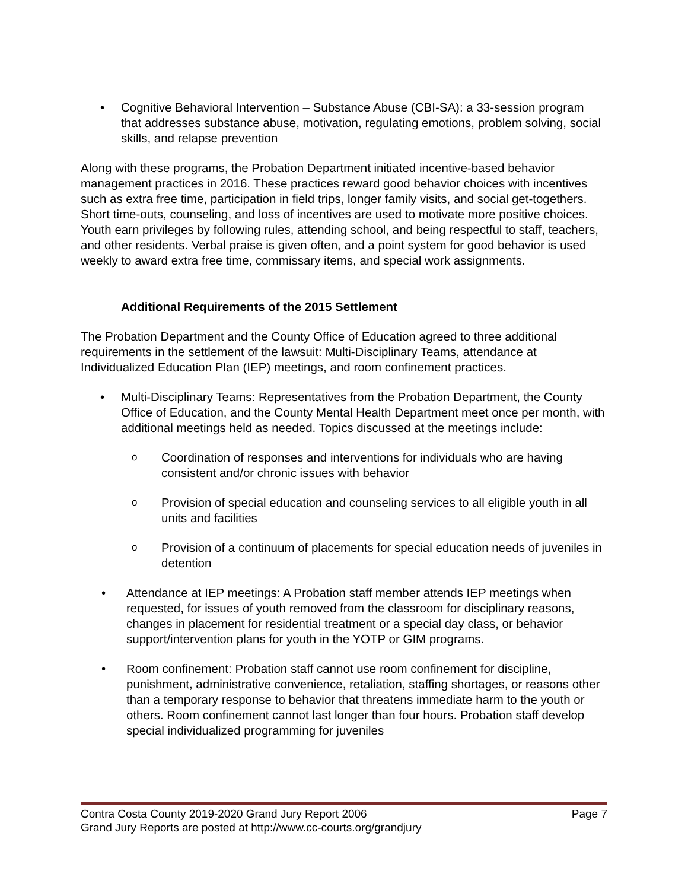• Cognitive Behavioral Intervention – Substance Abuse (CBI-SA): a 33-session program that addresses substance abuse, motivation, regulating emotions, problem solving, social skills, and relapse prevention
Along with these programs, the Probation Department initiated incentive-based behavior management practices in 2016. These practices reward good behavior choices with incentives such as extra free time, participation in field trips, longer family visits, and social get-togethers. Short time-outs, counseling, and loss of incentives are used to motivate more positive choices. Youth earn privileges by following rules, attending school, and being respectful to staff, teachers, and other residents. Verbal praise is given often, and a point system for good behavior is used weekly to award extra free time, commissary items, and special work assignments.
Additional Requirements of the 2015 Settlement
The Probation Department and the County Office of Education agreed to three additional requirements in the settlement of the lawsuit: Multi-Disciplinary Teams, attendance at Individualized Education Plan (IEP) meetings, and room confinement practices.
• Multi-Disciplinary Teams: Representatives from the Probation Department, the County Office of Education, and the County Mental Health Department meet once per month, with additional meetings held as needed. Topics discussed at the meetings include:
o Coordination of responses and interventions for individuals who are having consistent and/or chronic issues with behavior
o Provision of special education and counseling services to all eligible youth in all units and facilities
o Provision of a continuum of placements for special education needs of juveniles in detention
• Attendance at IEP meetings: A Probation staff member attends IEP meetings when requested, for issues of youth removed from the classroom for disciplinary reasons, changes in placement for residential treatment or a special day class, or behavior support/intervention plans for youth in the YOTP or GIM programs.
• Room confinement: Probation staff cannot use room confinement for discipline, punishment, administrative convenience, retaliation, staffing shortages, or reasons other than a temporary response to behavior that threatens immediate harm to the youth or others. Room confinement cannot last longer than four hours. Probation staff develop special individualized programming for juveniles
Contra Costa County 2019-2020 Grand Jury Report 2006 Page 7
Grand Jury Reports are posted at http://www.cc-courts.org/grandjury